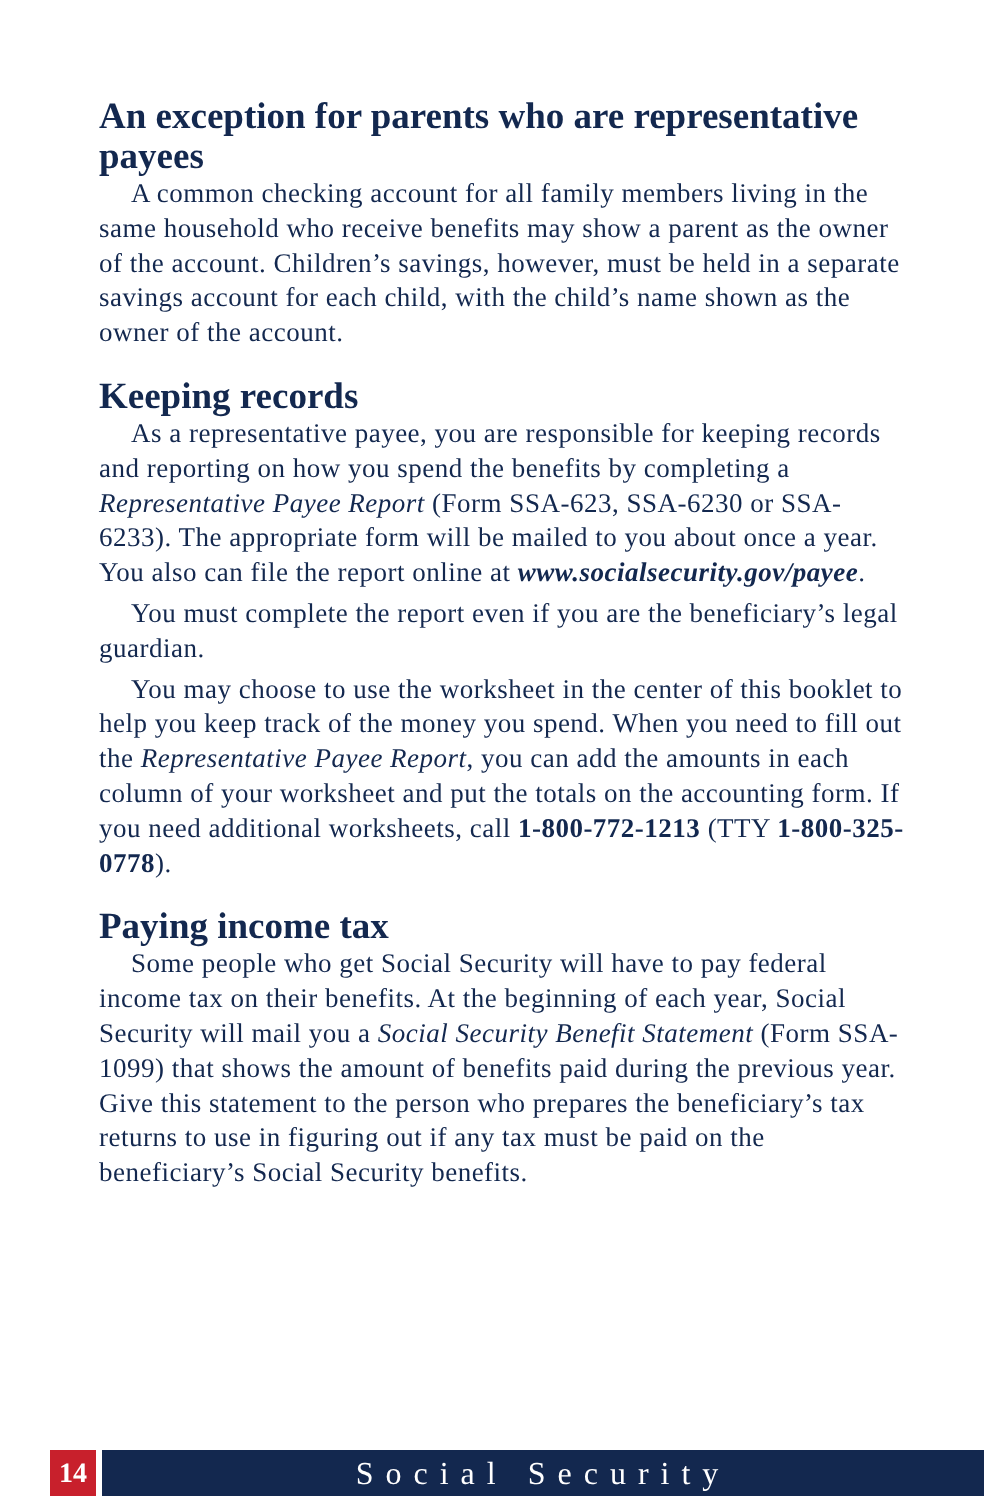An exception for parents who are representative payees
A common checking account for all family members living in the same household who receive benefits may show a parent as the owner of the account. Children’s savings, however, must be held in a separate savings account for each child, with the child’s name shown as the owner of the account.
Keeping records
As a representative payee, you are responsible for keeping records and reporting on how you spend the benefits by completing a Representative Payee Report (Form SSA-623, SSA-6230 or SSA-6233). The appropriate form will be mailed to you about once a year. You also can file the report online at www.socialsecurity.gov/payee.
You must complete the report even if you are the beneficiary’s legal guardian.
You may choose to use the worksheet in the center of this booklet to help you keep track of the money you spend. When you need to fill out the Representative Payee Report, you can add the amounts in each column of your worksheet and put the totals on the accounting form. If you need additional worksheets, call 1-800-772-1213 (TTY 1-800-325-0778).
Paying income tax
Some people who get Social Security will have to pay federal income tax on their benefits. At the beginning of each year, Social Security will mail you a Social Security Benefit Statement (Form SSA-1099) that shows the amount of benefits paid during the previous year. Give this statement to the person who prepares the beneficiary’s tax returns to use in figuring out if any tax must be paid on the beneficiary’s Social Security benefits.
14 Social Security